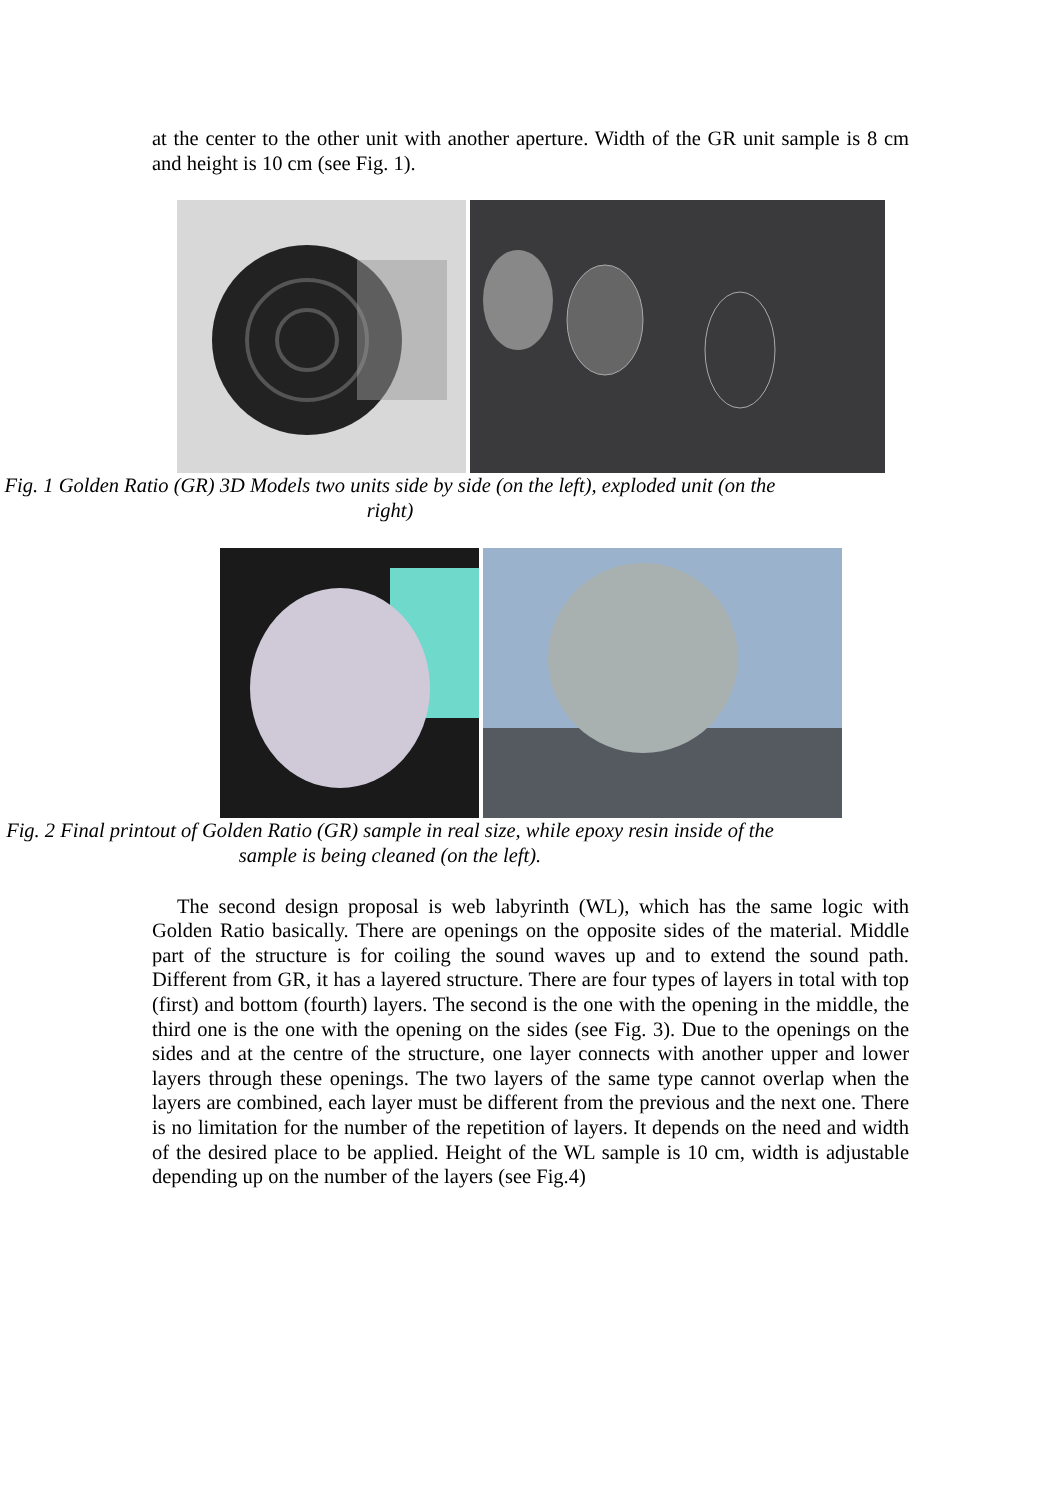at the center to the other unit with another aperture. Width of the GR unit sample is 8 cm and height is 10 cm (see Fig. 1).
Fig. 1 Golden Ratio (GR) 3D Models two units side by side (on the left), exploded unit (on the right)
Fig. 2 Final printout of Golden Ratio (GR) sample in real size, while epoxy resin inside of the sample is being cleaned (on the left).
The second design proposal is web labyrinth (WL), which has the same logic with Golden Ratio basically. There are openings on the opposite sides of the material. Middle part of the structure is for coiling the sound waves up and to extend the sound path. Different from GR, it has a layered structure. There are four types of layers in total with top (first) and bottom (fourth) layers. The second is the one with the opening in the middle, the third one is the one with the opening on the sides (see Fig. 3). Due to the openings on the sides and at the centre of the structure, one layer connects with another upper and lower layers through these openings. The two layers of the same type cannot overlap when the layers are combined, each layer must be different from the previous and the next one. There is no limitation for the number of the repetition of layers. It depends on the need and width of the desired place to be applied. Height of the WL sample is 10 cm, width is adjustable depending up on the number of the layers (see Fig.4)